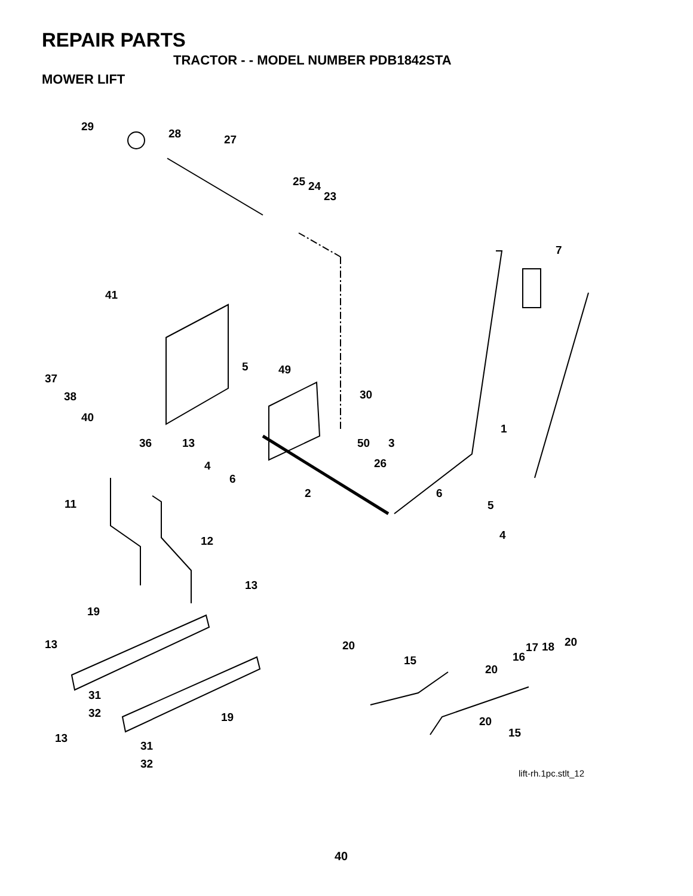REPAIR PARTS
TRACTOR - - MODEL NUMBER PDB1842STA
MOWER LIFT
29
28
27
25
24
23
7
41
37
38
40
5
49
30
1
36
13
4
50
3
26
6
2
6
11
5
4
12
13
19
13
20
20
17
18
15
16
20
31
32
19
20
15
13
31
32
lift-rh.1pc.stlt_12
40